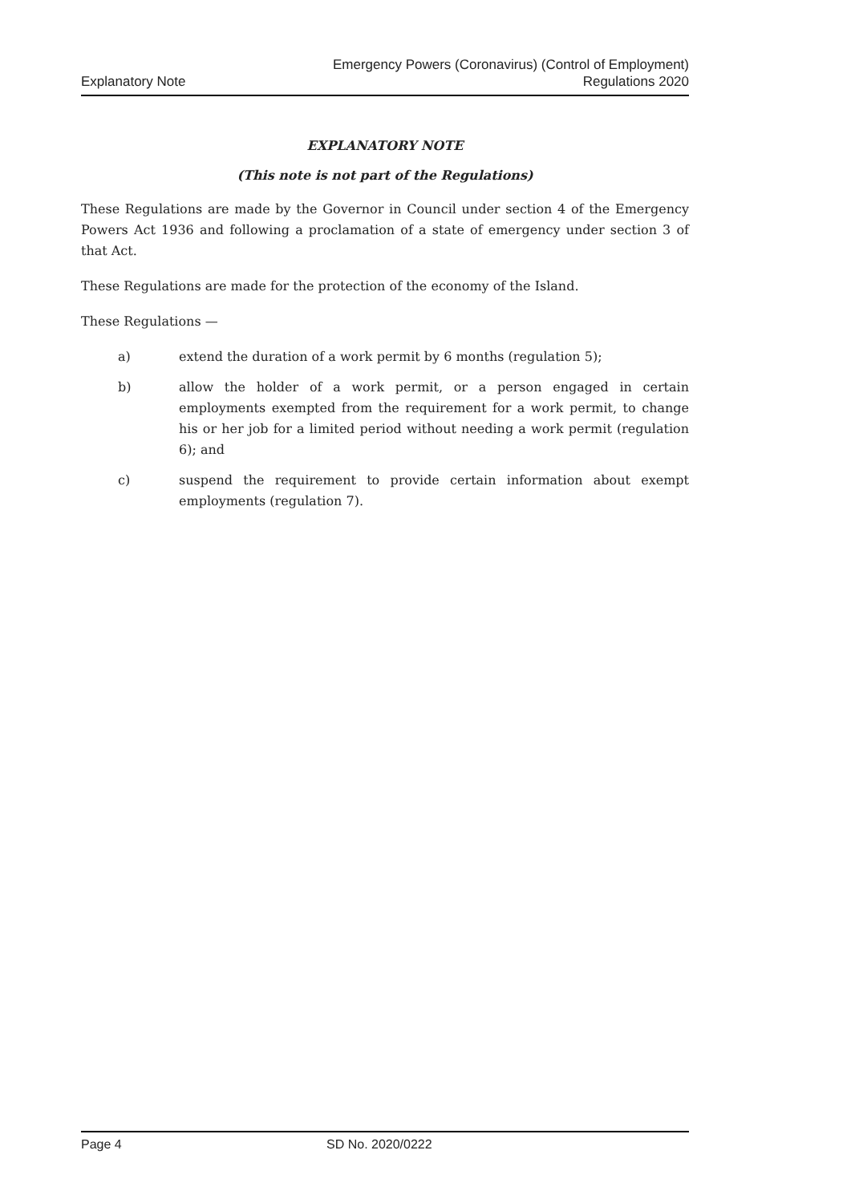Explanatory Note
Emergency Powers (Coronavirus) (Control of Employment)
Regulations 2020
EXPLANATORY NOTE
(This note is not part of the Regulations)
These Regulations are made by the Governor in Council under section 4 of the Emergency Powers Act 1936 and following a proclamation of a state of emergency under section 3 of that Act.
These Regulations are made for the protection of the economy of the Island.
These Regulations —
a) extend the duration of a work permit by 6 months (regulation 5);
b) allow the holder of a work permit, or a person engaged in certain employments exempted from the requirement for a work permit, to change his or her job for a limited period without needing a work permit (regulation 6); and
c) suspend the requirement to provide certain information about exempt employments (regulation 7).
Page 4 SD No. 2020/0222